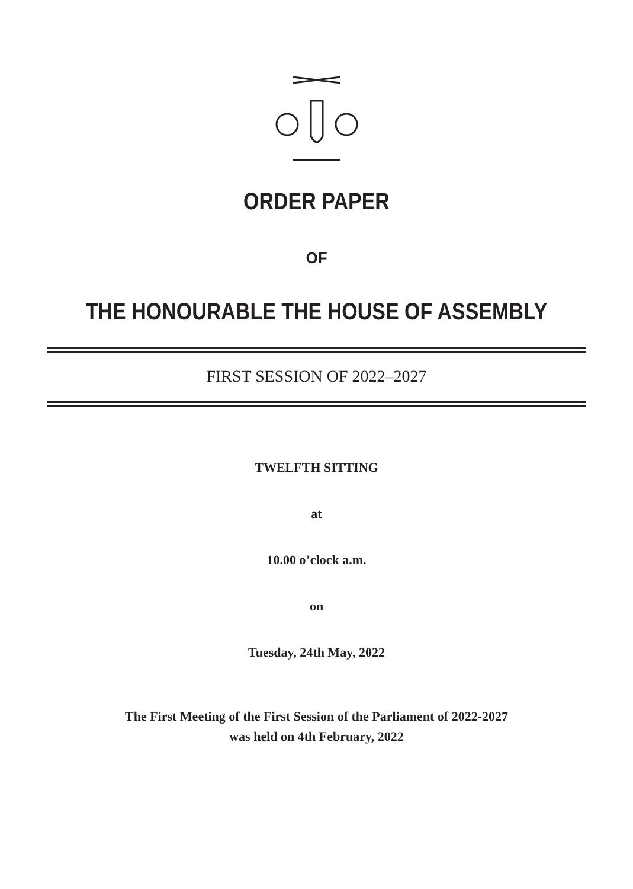ORDER PAPER
OF
THE HONOURABLE THE HOUSE OF ASSEMBLY
FIRST SESSION OF 2022–2027
TWELFTH SITTING
at
10.00 o’clock a.m.
on
Tuesday, 24th May, 2022
The First Meeting of the First Session of the Parliament of 2022-2027
was held on 4th February, 2022